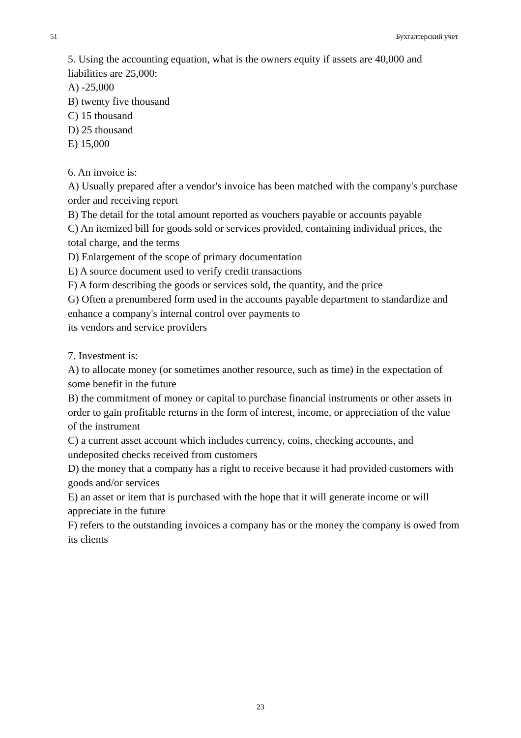51 Бухгалтерский учет
5. Using the accounting equation, what is the owners equity if assets are 40,000 and liabilities are 25,000:
A) -25,000
B) twenty five thousand
C) 15 thousand
D) 25 thousand
E) 15,000
6. An invoice is:
A) Usually prepared after a vendor's invoice has been matched with the company's purchase order and receiving report
B) The detail for the total amount reported as vouchers payable or accounts payable
C) An itemized bill for goods sold or services provided, containing individual prices, the total charge, and the terms
D) Enlargement of the scope of primary documentation
E) A source document used to verify credit transactions
F) A form describing the goods or services sold, the quantity, and the price
G) Often a prenumbered form used in the accounts payable department to standardize and enhance a company's internal control over payments to
its vendors and service providers
7. Investment is:
A) to allocate money (or sometimes another resource, such as time) in the expectation of some benefit in the future
B) the commitment of money or capital to purchase financial instruments or other assets in order to gain profitable returns in the form of interest, income, or appreciation of the value of the instrument
C) a current asset account which includes currency, coins, checking accounts, and undeposited checks received from customers
D) the money that a company has a right to receive because it had provided customers with goods and/or services
E) an asset or item that is purchased with the hope that it will generate income or will appreciate in the future
F) refers to the outstanding invoices a company has or the money the company is owed from its clients
23